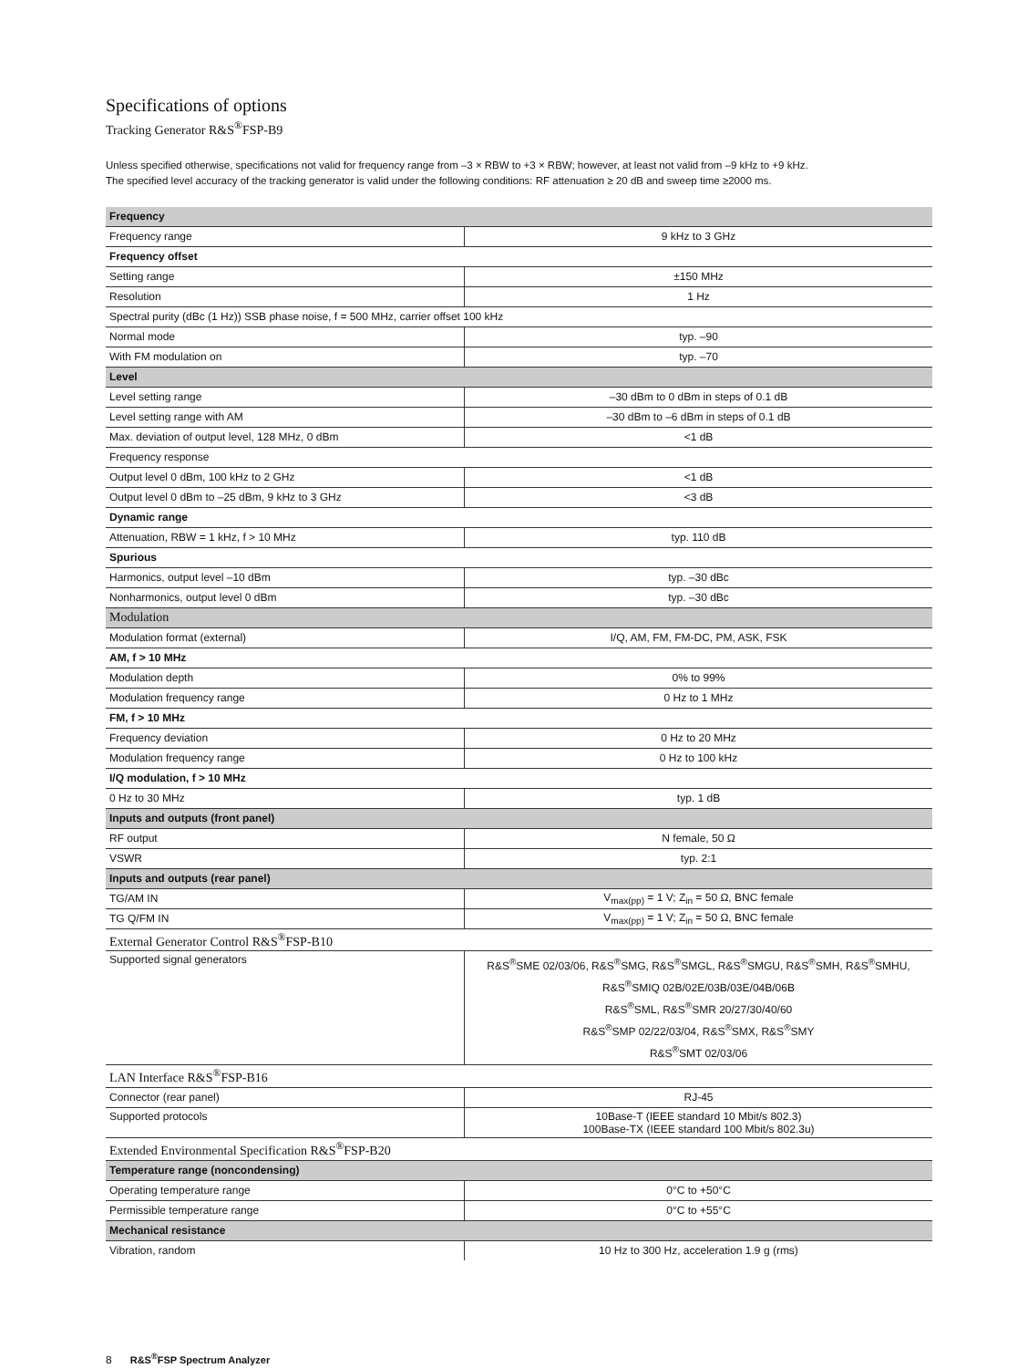Specifications of options
Tracking Generator R&S<sup>®</sup>FSP-B9
Unless specified otherwise, specifications not valid for frequency range from –3 × RBW to +3 × RBW; however, at least not valid from –9 kHz to +9 kHz.
The specified level accuracy of the tracking generator is valid under the following conditions: RF attenuation ≥ 20 dB and sweep time ≥2000 ms.
| Frequency | |
| Frequency range | 9 kHz to 3 GHz |
| Frequency offset | |
| Setting range | ±150 MHz |
| Resolution | 1 Hz |
| Spectral purity (dBc (1 Hz)) SSB phase noise, f = 500 MHz, carrier offset 100 kHz | |
| Normal mode | typ. –90 |
| With FM modulation on | typ. –70 |
| Level | |
| Level setting range | –30 dBm to 0 dBm in steps of 0.1 dB |
| Level setting range with AM | –30 dBm to –6 dBm in steps of 0.1 dB |
| Max. deviation of output level, 128 MHz, 0 dBm | <1 dB |
| Frequency response | |
| Output level 0 dBm, 100 kHz to 2 GHz | <1 dB |
| Output level 0 dBm to –25 dBm, 9 kHz to 3 GHz | <3 dB |
| Dynamic range | |
| Attenuation, RBW = 1 kHz, f > 10 MHz | typ. 110 dB |
| Spurious | |
| Harmonics, output level –10 dBm | typ. –30 dBc |
| Nonharmonics, output level 0 dBm | typ. –30 dBc |
| Modulation | |
| Modulation format (external) | I/Q, AM, FM, FM-DC, PM, ASK, FSK |
| AM, f > 10 MHz | |
| Modulation depth | 0% to 99% |
| Modulation frequency range | 0 Hz to 1 MHz |
| FM, f > 10 MHz | |
| Frequency deviation | 0 Hz to 20 MHz |
| Modulation frequency range | 0 Hz to 100 kHz |
| I/Q modulation, f > 10 MHz | |
| 0 Hz to 30 MHz | typ. 1 dB |
| Inputs and outputs (front panel) | |
| RF output | N female, 50 Ω |
| VSWR | typ. 2:1 |
| Inputs and outputs (rear panel) | |
| TG/AM IN | V<sub>max(pp)</sub> = 1 V; Z<sub>in</sub> = 50 Ω, BNC female |
| TG Q/FM IN | V<sub>max(pp)</sub> = 1 V; Z<sub>in</sub> = 50 Ω, BNC female |
| External Generator Control R&S<sup>®</sup>FSP-B10 | |
| Supported signal generators | R&S<sup>®</sup>SME 02/03/06, R&S<sup>®</sup>SMG, R&S<sup>®</sup>SMGL, R&S<sup>®</sup>SMGU, R&S<sup>®</sup>SMH, R&S<sup>®</sup>SMHU, R&S<sup>®</sup>SMIQ 02B/02E/03B/03E/04B/06B R&S<sup>®</sup>SML, R&S<sup>®</sup>SMR 20/27/30/40/60 R&S<sup>®</sup>SMP 02/22/03/04, R&S<sup>®</sup>SMX, R&S<sup>®</sup>SMY R&S<sup>®</sup>SMT 02/03/06 |
| LAN Interface R&S<sup>®</sup>FSP-B16 | |
| Connector (rear panel) | RJ-45 |
| Supported protocols | 10Base-T (IEEE standard 10 Mbit/s 802.3) 100Base-TX (IEEE standard 100 Mbit/s 802.3u) |
| Extended Environmental Specification R&S<sup>®</sup>FSP-B20 | |
| Temperature range (noncondensing) | |
| Operating temperature range | 0°C to +50°C |
| Permissible temperature range | 0°C to +55°C |
| Mechanical resistance | |
| Vibration, random | 10 Hz to 300 Hz, acceleration 1.9 g (rms) |
8 R&S<sup>®</sup>FSP Spectrum Analyzer